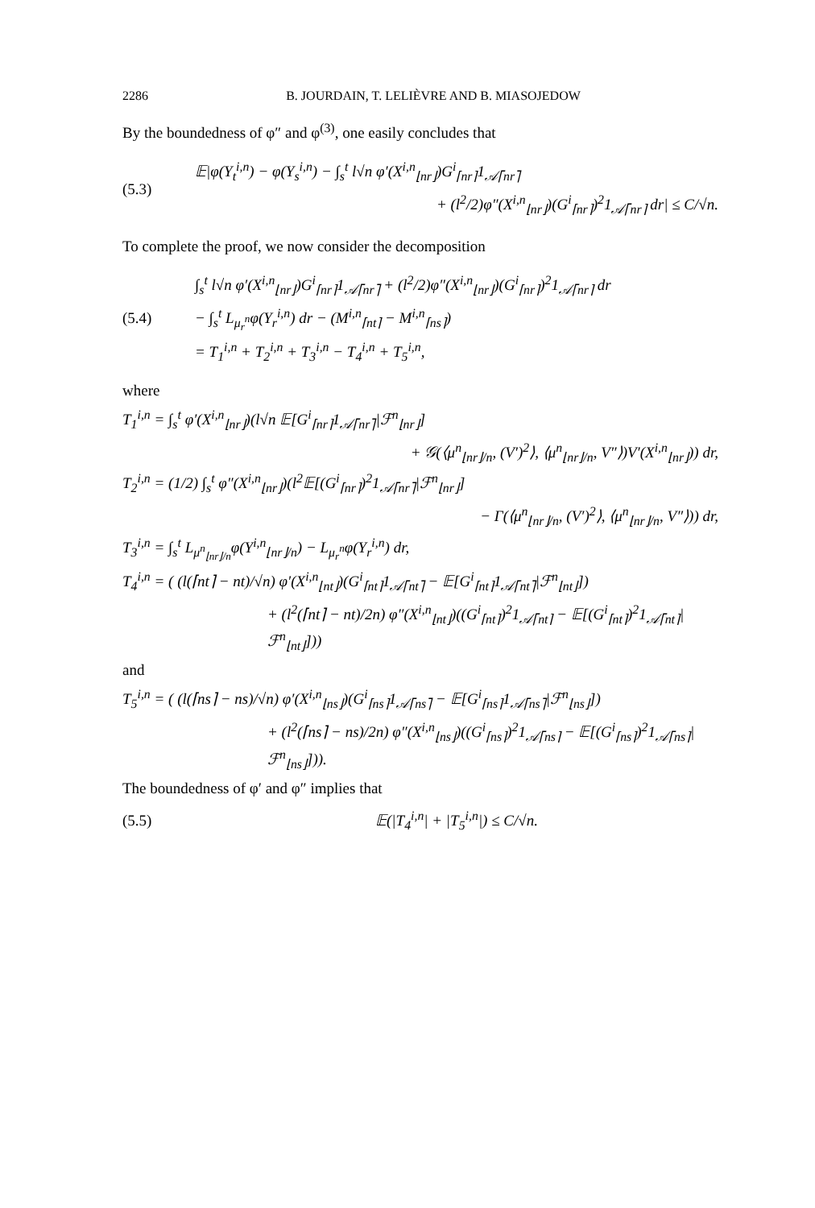2286 B. JOURDAIN, T. LELIÈVRE AND B. MIASOJEDOW
By the boundedness of φ″ and φ<sup>(3)</sup>, one easily concludes that
(5.3)
𝔼|φ(Y<sub>t</sub><sup>i,n</sup>) − φ(Y<sub>s</sub><sup>i,n</sup>) − ∫<sub>s</sub><sup>t</sup> l√n φ′(X<sup>i,n</sup><sub>⌊nr⌋</sub>)G<sup>i</sup><sub>⌈nr⌉</sub>1<sub>𝒜⌈nr⌉</sub>
+ (l<sup>2</sup>/2)φ″(X<sup>i,n</sup><sub>⌊nr⌋</sub>)(G<sup>i</sup><sub>⌈nr⌉</sub>)<sup>2</sup>1<sub>𝒜⌈nr⌉</sub> dr| ≤ C/√n.
To complete the proof, we now consider the decomposition
(5.4)
∫<sub>s</sub><sup>t</sup> l√n φ′(X<sup>i,n</sup><sub>⌊nr⌋</sub>)G<sup>i</sup><sub>⌈nr⌉</sub>1<sub>𝒜⌈nr⌉</sub> + (l<sup>2</sup>/2)φ″(X<sup>i,n</sup><sub>⌊nr⌋</sub>)(G<sup>i</sup><sub>⌈nr⌉</sub>)<sup>2</sup>1<sub>𝒜⌈nr⌉</sub> dr
− ∫<sub>s</sub><sup>t</sup> L<sub>μ<sub>r</sub><sup>n</sup></sub>φ(Y<sub>r</sub><sup>i,n</sup>) dr − (M<sup>i,n</sup><sub>⌈nt⌉</sub> − M<sup>i,n</sup><sub>⌈ns⌉</sub>)
= T<sub>1</sub><sup>i,n</sup> + T<sub>2</sub><sup>i,n</sup> + T<sub>3</sub><sup>i,n</sup> − T<sub>4</sub><sup>i,n</sup> + T<sub>5</sub><sup>i,n</sup>,
where
T<sub>1</sub><sup>i,n</sup> = ∫<sub>s</sub><sup>t</sup> φ′(X<sup>i,n</sup><sub>⌊nr⌋</sub>)(l√n 𝔼[G<sup>i</sup><sub>⌈nr⌉</sub>1<sub>𝒜⌈nr⌉</sub>|ℱ<sup>n</sup><sub>⌊nr⌋</sub>]
+ 𝒢(⟨μ<sup>n</sup><sub>⌊nr⌋/n</sub>, (V′)<sup>2</sup>⟩, ⟨μ<sup>n</sup><sub>⌊nr⌋/n</sub>, V″⟩)V′(X<sup>i,n</sup><sub>⌊nr⌋</sub>)) dr,
T<sub>2</sub><sup>i,n</sup> = (1/2) ∫<sub>s</sub><sup>t</sup> φ″(X<sup>i,n</sup><sub>⌊nr⌋</sub>)(l<sup>2</sup>𝔼[(G<sup>i</sup><sub>⌈nr⌉</sub>)<sup>2</sup>1<sub>𝒜⌈nr⌉</sub>|ℱ<sup>n</sup><sub>⌊nr⌋</sub>]
− Γ(⟨μ<sup>n</sup><sub>⌊nr⌋/n</sub>, (V′)<sup>2</sup>⟩, ⟨μ<sup>n</sup><sub>⌊nr⌋/n</sub>, V″⟩)) dr,
T<sub>3</sub><sup>i,n</sup> = ∫<sub>s</sub><sup>t</sup> L<sub>μ<sup>n</sup><sub>⌊nr⌋/n</sub></sub>φ(Y<sup>i,n</sup><sub>⌊nr⌋/n</sub>) − L<sub>μ<sub>r</sub><sup>n</sup></sub>φ(Y<sub>r</sub><sup>i,n</sup>) dr,
T<sub>4</sub><sup>i,n</sup> = ( (l(⌈nt⌉ − nt)/√n) φ′(X<sup>i,n</sup><sub>⌊nt⌋</sub>)(G<sup>i</sup><sub>⌈nt⌉</sub>1<sub>𝒜⌈nt⌉</sub> − 𝔼[G<sup>i</sup><sub>⌈nt⌉</sub>1<sub>𝒜⌈nt⌉</sub>|ℱ<sup>n</sup><sub>⌊nt⌋</sub>])
+ (l<sup>2</sup>(⌈nt⌉ − nt)/2n) φ″(X<sup>i,n</sup><sub>⌊nt⌋</sub>)((G<sup>i</sup><sub>⌈nt⌉</sub>)<sup>2</sup>1<sub>𝒜⌈nt⌉</sub> − 𝔼[(G<sup>i</sup><sub>⌈nt⌉</sub>)<sup>2</sup>1<sub>𝒜⌈nt⌉</sub>|ℱ<sup>n</sup><sub>⌊nt⌋</sub>]))
and
T<sub>5</sub><sup>i,n</sup> = ( (l(⌈ns⌉ − ns)/√n) φ′(X<sup>i,n</sup><sub>⌊ns⌋</sub>)(G<sup>i</sup><sub>⌈ns⌉</sub>1<sub>𝒜⌈ns⌉</sub> − 𝔼[G<sup>i</sup><sub>⌈ns⌉</sub>1<sub>𝒜⌈ns⌉</sub>|ℱ<sup>n</sup><sub>⌊ns⌋</sub>])
+ (l<sup>2</sup>(⌈ns⌉ − ns)/2n) φ″(X<sup>i,n</sup><sub>⌊ns⌋</sub>)((G<sup>i</sup><sub>⌈ns⌉</sub>)<sup>2</sup>1<sub>𝒜⌈ns⌉</sub> − 𝔼[(G<sup>i</sup><sub>⌈ns⌉</sub>)<sup>2</sup>1<sub>𝒜⌈ns⌉</sub>|ℱ<sup>n</sup><sub>⌊ns⌋</sub>])).
The boundedness of φ′ and φ″ implies that
(5.5) 𝔼(|T<sub>4</sub><sup>i,n</sup>| + |T<sub>5</sub><sup>i,n</sup>|) ≤ C/√n.